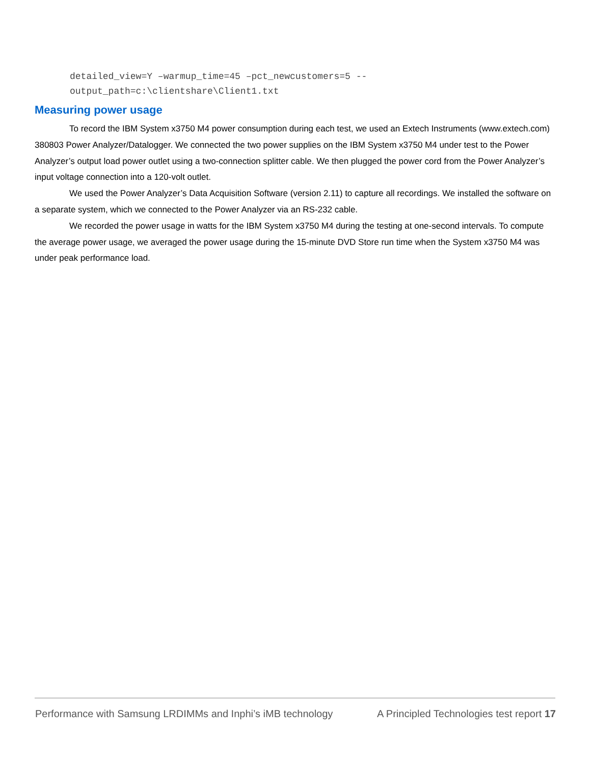detailed_view=Y –warmup_time=45 –pct_newcustomers=5 --
output_path=c:\clientshare\Client1.txt
Measuring power usage
To record the IBM System x3750 M4 power consumption during each test, we used an Extech Instruments (www.extech.com) 380803 Power Analyzer/Datalogger. We connected the two power supplies on the IBM System x3750 M4 under test to the Power Analyzer’s output load power outlet using a two-connection splitter cable. We then plugged the power cord from the Power Analyzer’s input voltage connection into a 120-volt outlet.
We used the Power Analyzer’s Data Acquisition Software (version 2.11) to capture all recordings. We installed the software on a separate system, which we connected to the Power Analyzer via an RS-232 cable.
We recorded the power usage in watts for the IBM System x3750 M4 during the testing at one-second intervals. To compute the average power usage, we averaged the power usage during the 15-minute DVD Store run time when the System x3750 M4 was under peak performance load.
Performance with Samsung LRDIMMs and Inphi’s iMB technology A Principled Technologies test report 17